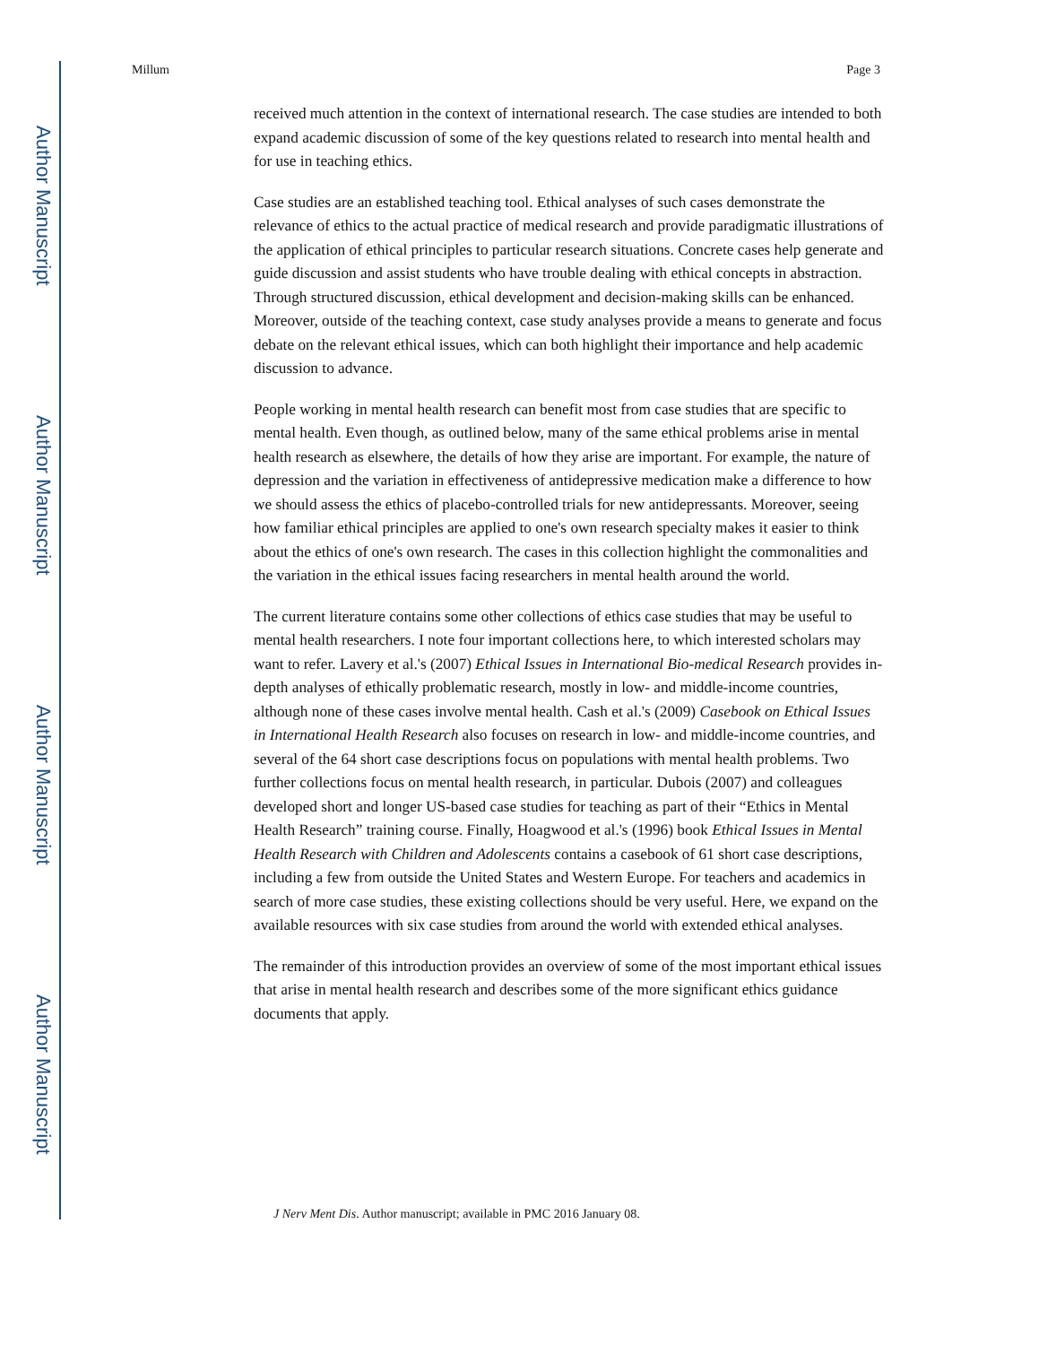Author Manuscript
Author Manuscript
Author Manuscript
Author Manuscript
Millum Page 3
received much attention in the context of international research. The case studies are intended to both expand academic discussion of some of the key questions related to research into mental health and for use in teaching ethics.
Case studies are an established teaching tool. Ethical analyses of such cases demonstrate the relevance of ethics to the actual practice of medical research and provide paradigmatic illustrations of the application of ethical principles to particular research situations. Concrete cases help generate and guide discussion and assist students who have trouble dealing with ethical concepts in abstraction. Through structured discussion, ethical development and decision-making skills can be enhanced. Moreover, outside of the teaching context, case study analyses provide a means to generate and focus debate on the relevant ethical issues, which can both highlight their importance and help academic discussion to advance.
People working in mental health research can benefit most from case studies that are specific to mental health. Even though, as outlined below, many of the same ethical problems arise in mental health research as elsewhere, the details of how they arise are important. For example, the nature of depression and the variation in effectiveness of antidepressive medication make a difference to how we should assess the ethics of placebo-controlled trials for new antidepressants. Moreover, seeing how familiar ethical principles are applied to one's own research specialty makes it easier to think about the ethics of one's own research. The cases in this collection highlight the commonalities and the variation in the ethical issues facing researchers in mental health around the world.
The current literature contains some other collections of ethics case studies that may be useful to mental health researchers. I note four important collections here, to which interested scholars may want to refer. Lavery et al.'s (2007) Ethical Issues in International Bio-medical Research provides in-depth analyses of ethically problematic research, mostly in low- and middle-income countries, although none of these cases involve mental health. Cash et al.'s (2009) Casebook on Ethical Issues in International Health Research also focuses on research in low- and middle-income countries, and several of the 64 short case descriptions focus on populations with mental health problems. Two further collections focus on mental health research, in particular. Dubois (2007) and colleagues developed short and longer US-based case studies for teaching as part of their “Ethics in Mental Health Research” training course. Finally, Hoagwood et al.'s (1996) book Ethical Issues in Mental Health Research with Children and Adolescents contains a casebook of 61 short case descriptions, including a few from outside the United States and Western Europe. For teachers and academics in search of more case studies, these existing collections should be very useful. Here, we expand on the available resources with six case studies from around the world with extended ethical analyses.
The remainder of this introduction provides an overview of some of the most important ethical issues that arise in mental health research and describes some of the more significant ethics guidance documents that apply.
J Nerv Ment Dis. Author manuscript; available in PMC 2016 January 08.